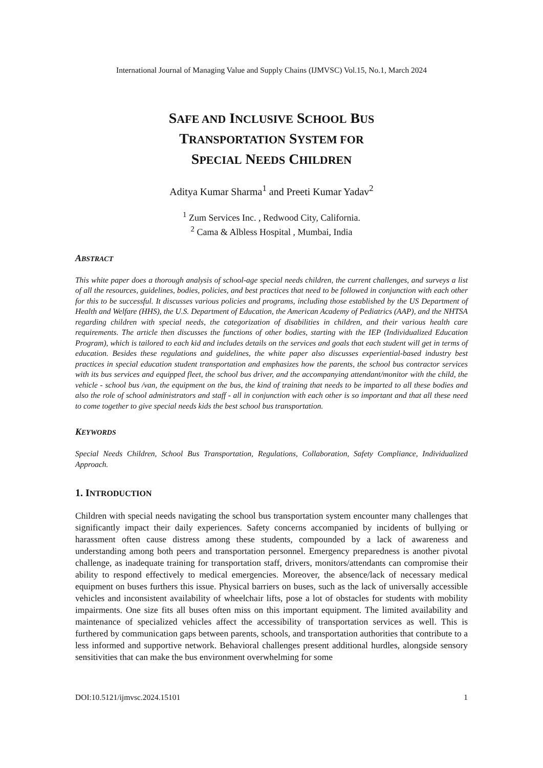International Journal of Managing Value and Supply Chains (IJMVSC) Vol.15, No.1, March 2024
SAFE AND INCLUSIVE SCHOOL BUS
TRANSPORTATION SYSTEM FOR
SPECIAL NEEDS CHILDREN
Aditya Kumar Sharma<sup>1</sup> and Preeti Kumar Yadav<sup>2</sup>
<sup>1</sup> Zum Services Inc. , Redwood City, California.
<sup>2</sup> Cama & Albless Hospital , Mumbai, India
ABSTRACT
This white paper does a thorough analysis of school-age special needs children, the current challenges, and surveys a list of all the resources, guidelines, bodies, policies, and best practices that need to be followed in conjunction with each other for this to be successful. It discusses various policies and programs, including those established by the US Department of Health and Welfare (HHS), the U.S. Department of Education, the American Academy of Pediatrics (AAP), and the NHTSA regarding children with special needs, the categorization of disabilities in children, and their various health care requirements. The article then discusses the functions of other bodies, starting with the IEP (Individualized Education Program), which is tailored to each kid and includes details on the services and goals that each student will get in terms of education. Besides these regulations and guidelines, the white paper also discusses experiential-based industry best practices in special education student transportation and emphasizes how the parents, the school bus contractor services with its bus services and equipped fleet, the school bus driver, and the accompanying attendant/monitor with the child, the vehicle - school bus /van, the equipment on the bus, the kind of training that needs to be imparted to all these bodies and also the role of school administrators and staff - all in conjunction with each other is so important and that all these need to come together to give special needs kids the best school bus transportation.
KEYWORDS
Special Needs Children, School Bus Transportation, Regulations, Collaboration, Safety Compliance, Individualized Approach.
1. INTRODUCTION
Children with special needs navigating the school bus transportation system encounter many challenges that significantly impact their daily experiences. Safety concerns accompanied by incidents of bullying or harassment often cause distress among these students, compounded by a lack of awareness and understanding among both peers and transportation personnel. Emergency preparedness is another pivotal challenge, as inadequate training for transportation staff, drivers, monitors/attendants can compromise their ability to respond effectively to medical emergencies. Moreover, the absence/lack of necessary medical equipment on buses furthers this issue. Physical barriers on buses, such as the lack of universally accessible vehicles and inconsistent availability of wheelchair lifts, pose a lot of obstacles for students with mobility impairments. One size fits all buses often miss on this important equipment. The limited availability and maintenance of specialized vehicles affect the accessibility of transportation services as well. This is furthered by communication gaps between parents, schools, and transportation authorities that contribute to a less informed and supportive network. Behavioral challenges present additional hurdles, alongside sensory sensitivities that can make the bus environment overwhelming for some
DOI:10.5121/ijmvsc.2024.15101 1